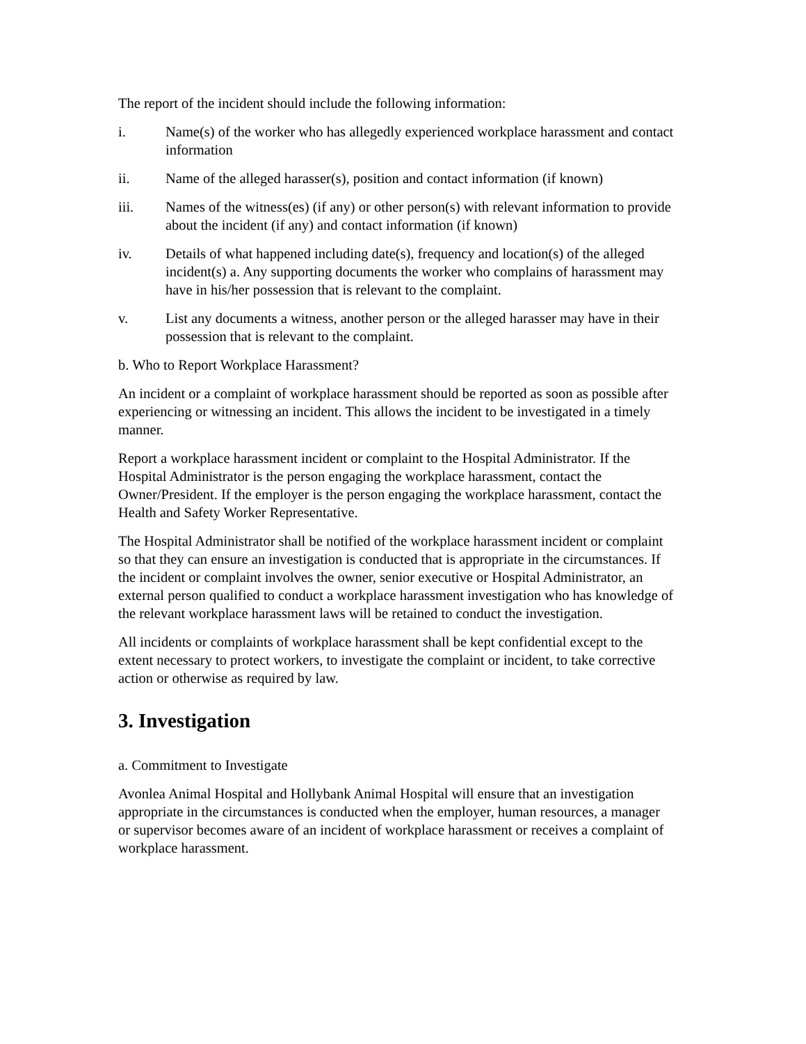The report of the incident should include the following information:
i. Name(s) of the worker who has allegedly experienced workplace harassment and contact information
ii. Name of the alleged harasser(s), position and contact information (if known)
iii. Names of the witness(es) (if any) or other person(s) with relevant information to provide about the incident (if any) and contact information (if known)
iv. Details of what happened including date(s), frequency and location(s) of the alleged incident(s) a. Any supporting documents the worker who complains of harassment may have in his/her possession that is relevant to the complaint.
v. List any documents a witness, another person or the alleged harasser may have in their possession that is relevant to the complaint.
b. Who to Report Workplace Harassment?
An incident or a complaint of workplace harassment should be reported as soon as possible after experiencing or witnessing an incident. This allows the incident to be investigated in a timely manner.
Report a workplace harassment incident or complaint to the Hospital Administrator. If the Hospital Administrator is the person engaging the workplace harassment, contact the Owner/President. If the employer is the person engaging the workplace harassment, contact the Health and Safety Worker Representative.
The Hospital Administrator shall be notified of the workplace harassment incident or complaint so that they can ensure an investigation is conducted that is appropriate in the circumstances. If the incident or complaint involves the owner, senior executive or Hospital Administrator, an external person qualified to conduct a workplace harassment investigation who has knowledge of the relevant workplace harassment laws will be retained to conduct the investigation.
All incidents or complaints of workplace harassment shall be kept confidential except to the extent necessary to protect workers, to investigate the complaint or incident, to take corrective action or otherwise as required by law.
3. Investigation
a. Commitment to Investigate
Avonlea Animal Hospital and Hollybank Animal Hospital will ensure that an investigation appropriate in the circumstances is conducted when the employer, human resources, a manager or supervisor becomes aware of an incident of workplace harassment or receives a complaint of workplace harassment.